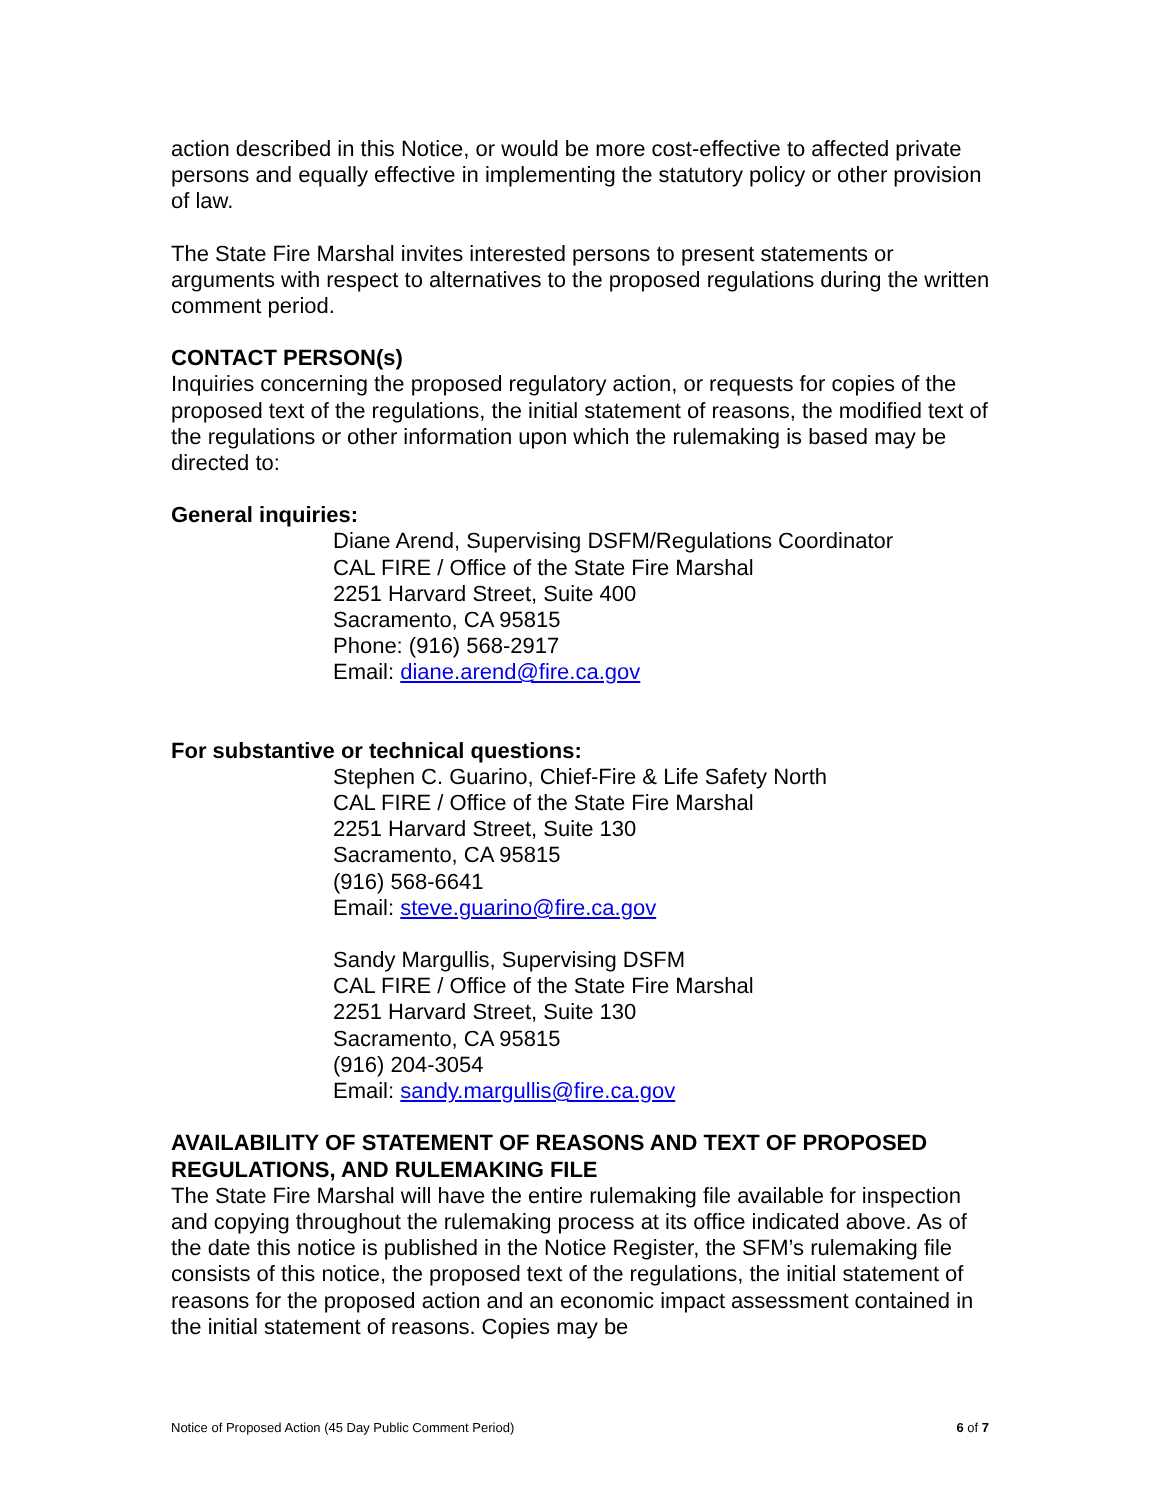action described in this Notice, or would be more cost-effective to affected private persons and equally effective in implementing the statutory policy or other provision of law.
The State Fire Marshal invites interested persons to present statements or arguments with respect to alternatives to the proposed regulations during the written comment period.
CONTACT PERSON(s)
Inquiries concerning the proposed regulatory action, or requests for copies of the proposed text of the regulations, the initial statement of reasons, the modified text of the regulations or other information upon which the rulemaking is based may be directed to:
General inquiries:
Diane Arend, Supervising DSFM/Regulations Coordinator
CAL FIRE / Office of the State Fire Marshal
2251 Harvard Street, Suite 400
Sacramento, CA 95815
Phone: (916) 568-2917
Email: diane.arend@fire.ca.gov
For substantive or technical questions:
Stephen C. Guarino, Chief-Fire & Life Safety North
CAL FIRE / Office of the State Fire Marshal
2251 Harvard Street, Suite 130
Sacramento, CA 95815
(916) 568-6641
Email: steve.guarino@fire.ca.gov
Sandy Margullis, Supervising DSFM
CAL FIRE / Office of the State Fire Marshal
2251 Harvard Street, Suite 130
Sacramento, CA 95815
(916) 204-3054
Email: sandy.margullis@fire.ca.gov
AVAILABILITY OF STATEMENT OF REASONS AND TEXT OF PROPOSED REGULATIONS, AND RULEMAKING FILE
The State Fire Marshal will have the entire rulemaking file available for inspection and copying throughout the rulemaking process at its office indicated above. As of the date this notice is published in the Notice Register, the SFM’s rulemaking file consists of this notice, the proposed text of the regulations, the initial statement of reasons for the proposed action and an economic impact assessment contained in the initial statement of reasons. Copies may be
Notice of Proposed Action (45 Day Public Comment Period) 6 of 7